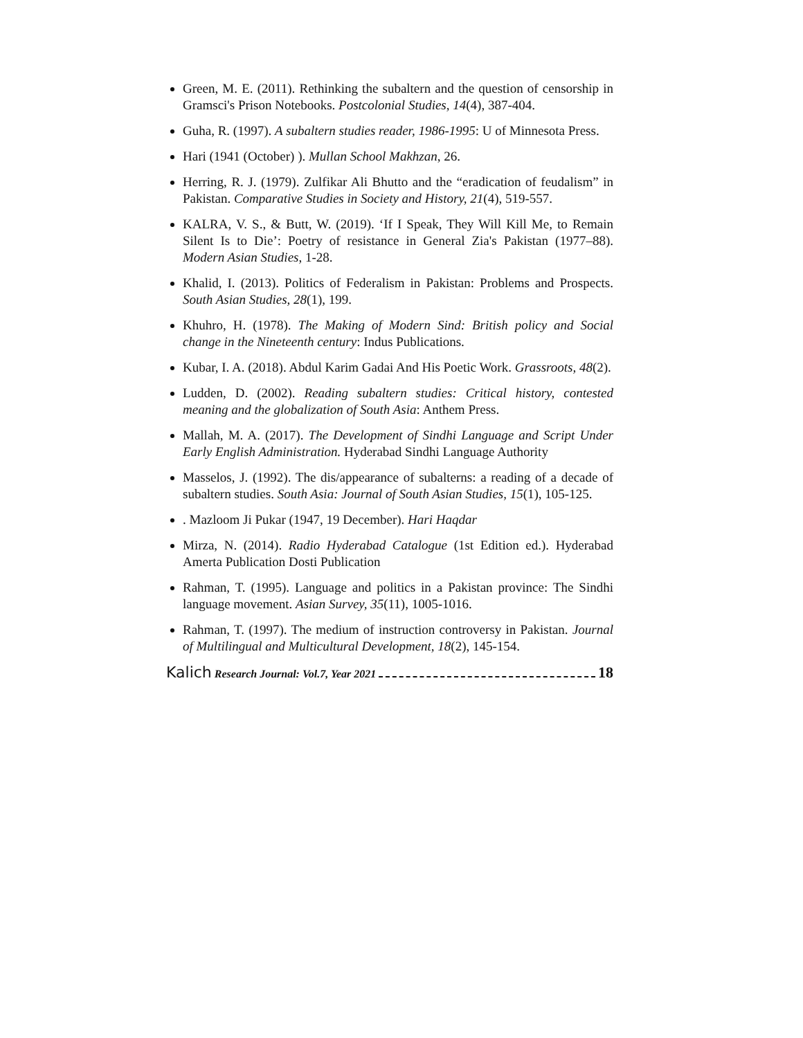Green, M. E. (2011). Rethinking the subaltern and the question of censorship in Gramsci's Prison Notebooks. Postcolonial Studies, 14(4), 387-404.
Guha, R. (1997). A subaltern studies reader, 1986-1995: U of Minnesota Press.
Hari (1941 (October) ). Mullan School Makhzan, 26.
Herring, R. J. (1979). Zulfikar Ali Bhutto and the “eradication of feudalism” in Pakistan. Comparative Studies in Society and History, 21(4), 519-557.
KALRA, V. S., & Butt, W. (2019). ‘If I Speak, They Will Kill Me, to Remain Silent Is to Die’: Poetry of resistance in General Zia's Pakistan (1977–88). Modern Asian Studies, 1-28.
Khalid, I. (2013). Politics of Federalism in Pakistan: Problems and Prospects. South Asian Studies, 28(1), 199.
Khuhro, H. (1978). The Making of Modern Sind: British policy and Social change in the Nineteenth century: Indus Publications.
Kubar, I. A. (2018). Abdul Karim Gadai And His Poetic Work. Grassroots, 48(2).
Ludden, D. (2002). Reading subaltern studies: Critical history, contested meaning and the globalization of South Asia: Anthem Press.
Mallah, M. A. (2017). The Development of Sindhi Language and Script Under Early English Administration. Hyderabad Sindhi Language Authority
Masselos, J. (1992). The dis/appearance of subalterns: a reading of a decade of subaltern studies. South Asia: Journal of South Asian Studies, 15(1), 105-125.
. Mazloom Ji Pukar (1947, 19 December). Hari Haqdar
Mirza, N. (2014). Radio Hyderabad Catalogue (1st Edition ed.). Hyderabad Amerta Publication Dosti Publication
Rahman, T. (1995). Language and politics in a Pakistan province: The Sindhi language movement. Asian Survey, 35(11), 1005-1016.
Rahman, T. (1997). The medium of instruction controversy in Pakistan. Journal of Multilingual and Multicultural Development, 18(2), 145-154.
Kalich Research Journal: Vol.7, Year 2021 18